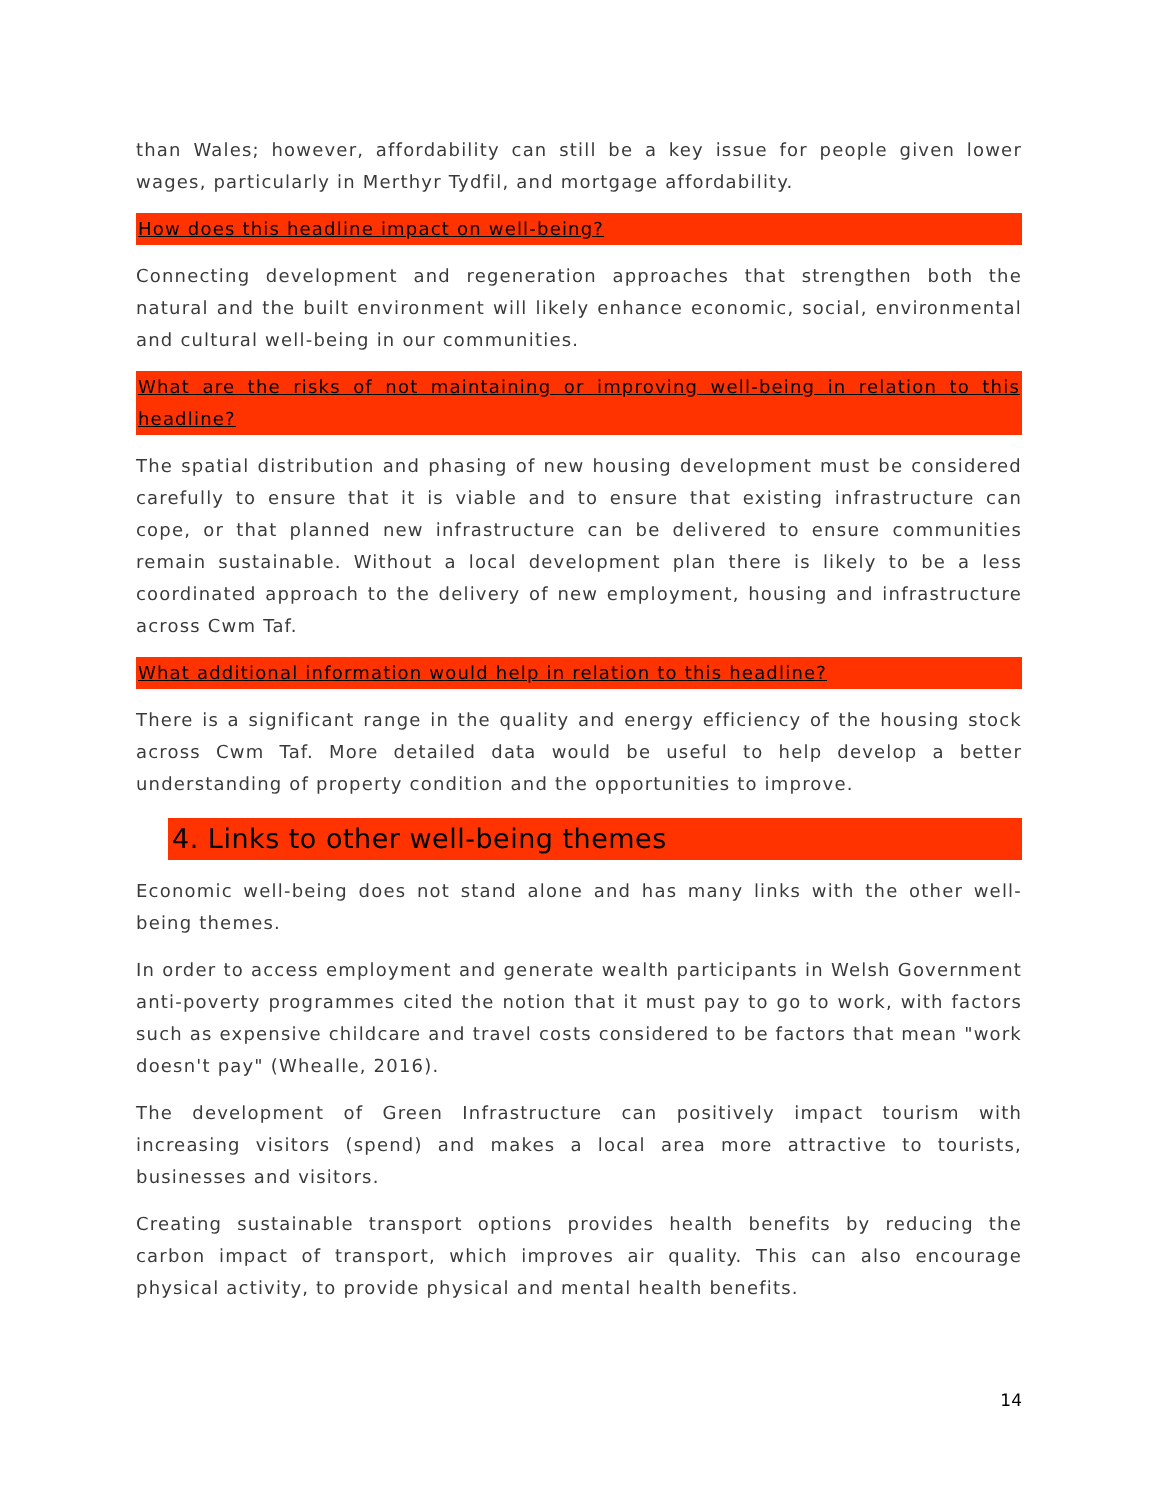than Wales; however, affordability can still be a key issue for people given lower wages, particularly in Merthyr Tydfil, and mortgage affordability.
How does this headline impact on well-being?
Connecting development and regeneration approaches that strengthen both the natural and the built environment will likely enhance economic, social, environmental and cultural well-being in our communities.
What are the risks of not maintaining or improving well-being in relation to this headline?
The spatial distribution and phasing of new housing development must be considered carefully to ensure that it is viable and to ensure that existing infrastructure can cope, or that planned new infrastructure can be delivered to ensure communities remain sustainable. Without a local development plan there is likely to be a less coordinated approach to the delivery of new employment, housing and infrastructure across Cwm Taf.
What additional information would help in relation to this headline?
There is a significant range in the quality and energy efficiency of the housing stock across Cwm Taf. More detailed data would be useful to help develop a better understanding of property condition and the opportunities to improve.
4. Links to other well-being themes
Economic well-being does not stand alone and has many links with the other well-being themes.
In order to access employment and generate wealth participants in Welsh Government anti-poverty programmes cited the notion that it must pay to go to work, with factors such as expensive childcare and travel costs considered to be factors that mean "work doesn't pay" (Whealle, 2016).
The development of Green Infrastructure can positively impact tourism with increasing visitors (spend) and makes a local area more attractive to tourists, businesses and visitors.
Creating sustainable transport options provides health benefits by reducing the carbon impact of transport, which improves air quality. This can also encourage physical activity, to provide physical and mental health benefits.
14